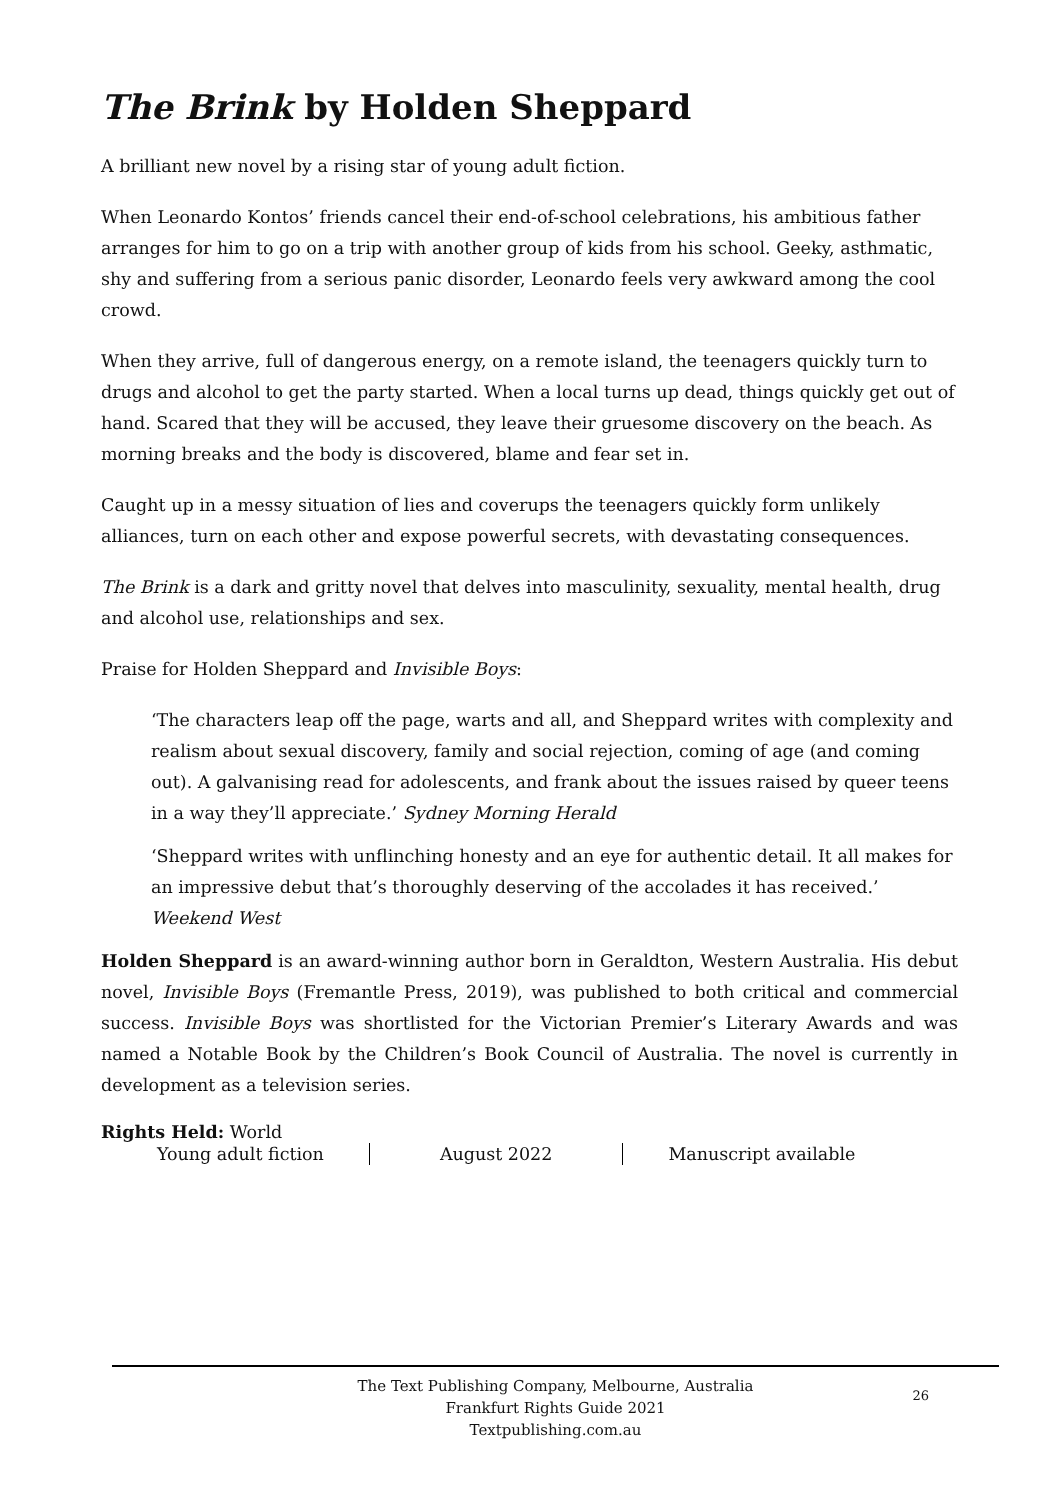The Brink by Holden Sheppard
A brilliant new novel by a rising star of young adult fiction.
When Leonardo Kontos’ friends cancel their end-of-school celebrations, his ambitious father arranges for him to go on a trip with another group of kids from his school. Geeky, asthmatic, shy and suffering from a serious panic disorder, Leonardo feels very awkward among the cool crowd.
When they arrive, full of dangerous energy, on a remote island, the teenagers quickly turn to drugs and alcohol to get the party started. When a local turns up dead, things quickly get out of hand. Scared that they will be accused, they leave their gruesome discovery on the beach. As morning breaks and the body is discovered, blame and fear set in.
Caught up in a messy situation of lies and coverups the teenagers quickly form unlikely alliances, turn on each other and expose powerful secrets, with devastating consequences.
The Brink is a dark and gritty novel that delves into masculinity, sexuality, mental health, drug and alcohol use, relationships and sex.
Praise for Holden Sheppard and Invisible Boys:
‘The characters leap off the page, warts and all, and Sheppard writes with complexity and realism about sexual discovery, family and social rejection, coming of age (and coming out). A galvanising read for adolescents, and frank about the issues raised by queer teens in a way they’ll appreciate.’ Sydney Morning Herald
‘Sheppard writes with unflinching honesty and an eye for authentic detail. It all makes for an impressive debut that’s thoroughly deserving of the accolades it has received.’ Weekend West
Holden Sheppard is an award-winning author born in Geraldton, Western Australia. His debut novel, Invisible Boys (Fremantle Press, 2019), was published to both critical and commercial success. Invisible Boys was shortlisted for the Victorian Premier’s Literary Awards and was named a Notable Book by the Children’s Book Council of Australia. The novel is currently in development as a television series.
Rights Held: World
Young adult fiction August 2022 Manuscript available
The Text Publishing Company, Melbourne, Australia
Frankfurt Rights Guide 2021
Textpublishing.com.au
26